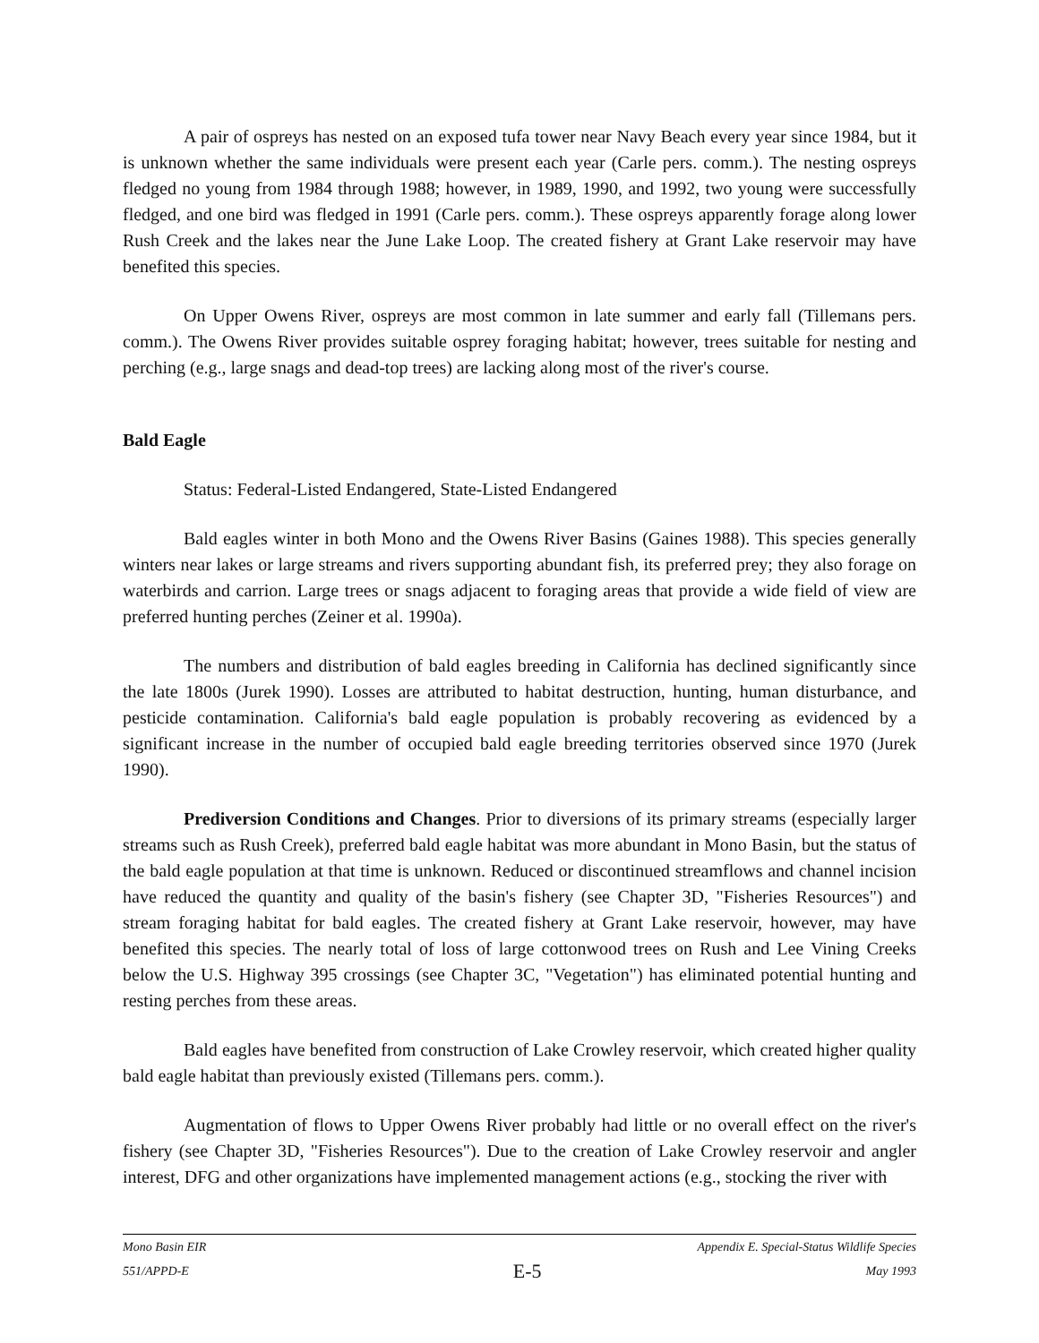A pair of ospreys has nested on an exposed tufa tower near Navy Beach every year since 1984, but it is unknown whether the same individuals were present each year (Carle pers. comm.). The nesting ospreys fledged no young from 1984 through 1988; however, in 1989, 1990, and 1992, two young were successfully fledged, and one bird was fledged in 1991 (Carle pers. comm.). These ospreys apparently forage along lower Rush Creek and the lakes near the June Lake Loop. The created fishery at Grant Lake reservoir may have benefited this species.
On Upper Owens River, ospreys are most common in late summer and early fall (Tillemans pers. comm.). The Owens River provides suitable osprey foraging habitat; however, trees suitable for nesting and perching (e.g., large snags and dead-top trees) are lacking along most of the river's course.
Bald Eagle
Status: Federal-Listed Endangered, State-Listed Endangered
Bald eagles winter in both Mono and the Owens River Basins (Gaines 1988). This species generally winters near lakes or large streams and rivers supporting abundant fish, its preferred prey; they also forage on waterbirds and carrion. Large trees or snags adjacent to foraging areas that provide a wide field of view are preferred hunting perches (Zeiner et al. 1990a).
The numbers and distribution of bald eagles breeding in California has declined significantly since the late 1800s (Jurek 1990). Losses are attributed to habitat destruction, hunting, human disturbance, and pesticide contamination. California's bald eagle population is probably recovering as evidenced by a significant increase in the number of occupied bald eagle breeding territories observed since 1970 (Jurek 1990).
Prediversion Conditions and Changes. Prior to diversions of its primary streams (especially larger streams such as Rush Creek), preferred bald eagle habitat was more abundant in Mono Basin, but the status of the bald eagle population at that time is unknown. Reduced or discontinued streamflows and channel incision have reduced the quantity and quality of the basin's fishery (see Chapter 3D, "Fisheries Resources") and stream foraging habitat for bald eagles. The created fishery at Grant Lake reservoir, however, may have benefited this species. The nearly total of loss of large cottonwood trees on Rush and Lee Vining Creeks below the U.S. Highway 395 crossings (see Chapter 3C, "Vegetation") has eliminated potential hunting and resting perches from these areas.
Bald eagles have benefited from construction of Lake Crowley reservoir, which created higher quality bald eagle habitat than previously existed (Tillemans pers. comm.).
Augmentation of flows to Upper Owens River probably had little or no overall effect on the river's fishery (see Chapter 3D, "Fisheries Resources"). Due to the creation of Lake Crowley reservoir and angler interest, DFG and other organizations have implemented management actions (e.g., stocking the river with
Mono Basin EIR Appendix E. Special-Status Wildlife Species
551/APPD-E E-5 May 1993